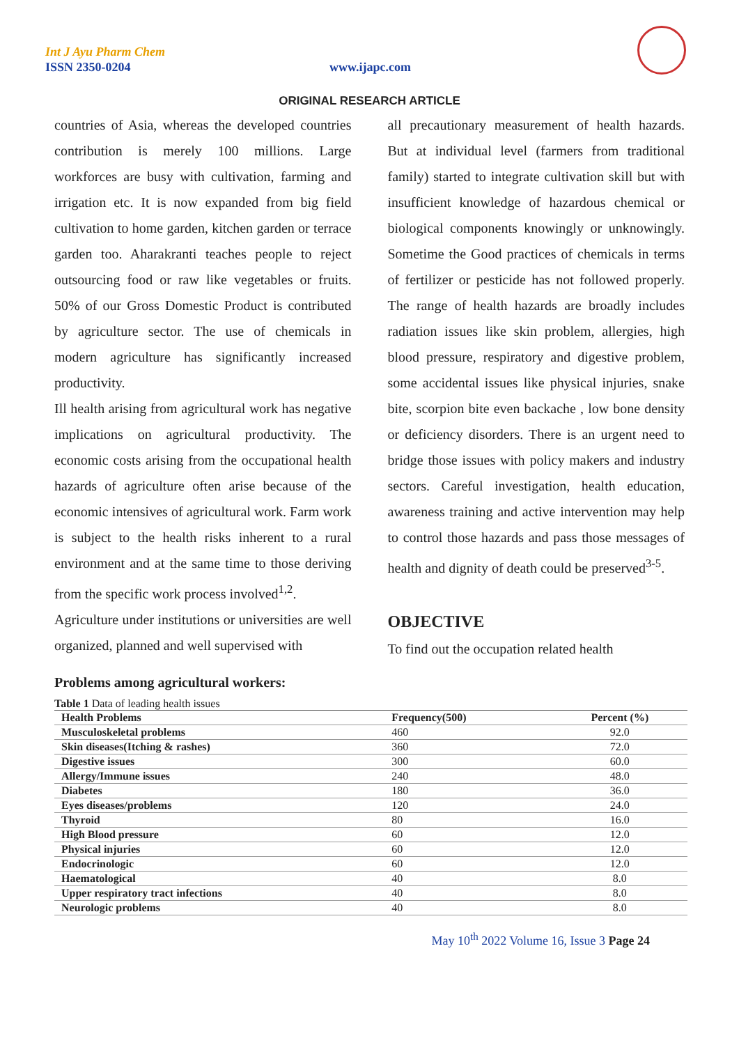Int J Ayu Pharm Chem
ISSN 2350-0204 www.ijapc.com
ORIGINAL RESEARCH ARTICLE
countries of Asia, whereas the developed countries contribution is merely 100 millions. Large workforces are busy with cultivation, farming and irrigation etc. It is now expanded from big field cultivation to home garden, kitchen garden or terrace garden too. Aharakranti teaches people to reject outsourcing food or raw like vegetables or fruits. 50% of our Gross Domestic Product is contributed by agriculture sector. The use of chemicals in modern agriculture has significantly increased productivity.
Ill health arising from agricultural work has negative implications on agricultural productivity. The economic costs arising from the occupational health hazards of agriculture often arise because of the economic intensives of agricultural work. Farm work is subject to the health risks inherent to a rural environment and at the same time to those deriving from the specific work process involved<sup>1,2</sup>.
Agriculture under institutions or universities are well organized, planned and well supervised with
all precautionary measurement of health hazards. But at individual level (farmers from traditional family) started to integrate cultivation skill but with insufficient knowledge of hazardous chemical or biological components knowingly or unknowingly. Sometime the Good practices of chemicals in terms of fertilizer or pesticide has not followed properly. The range of health hazards are broadly includes radiation issues like skin problem, allergies, high blood pressure, respiratory and digestive problem, some accidental issues like physical injuries, snake bite, scorpion bite even backache , low bone density or deficiency disorders. There is an urgent need to bridge those issues with policy makers and industry sectors. Careful investigation, health education, awareness training and active intervention may help to control those hazards and pass those messages of health and dignity of death could be preserved<sup>3-5</sup>.
OBJECTIVE
To find out the occupation related health
Problems among agricultural workers:
Table 1 Data of leading health issues
| Health Problems | Frequency(500) | Percent (%) |
| --- | --- | --- |
| Musculoskeletal problems | 460 | 92.0 |
| Skin diseases(Itching & rashes) | 360 | 72.0 |
| Digestive issues | 300 | 60.0 |
| Allergy/Immune issues | 240 | 48.0 |
| Diabetes | 180 | 36.0 |
| Eyes diseases/problems | 120 | 24.0 |
| Thyroid | 80 | 16.0 |
| High Blood pressure | 60 | 12.0 |
| Physical injuries | 60 | 12.0 |
| Endocrinologic | 60 | 12.0 |
| Haematological | 40 | 8.0 |
| Upper respiratory tract infections | 40 | 8.0 |
| Neurologic problems | 40 | 8.0 |
May 10<sup>th</sup> 2022 Volume 16, Issue 3 Page 24